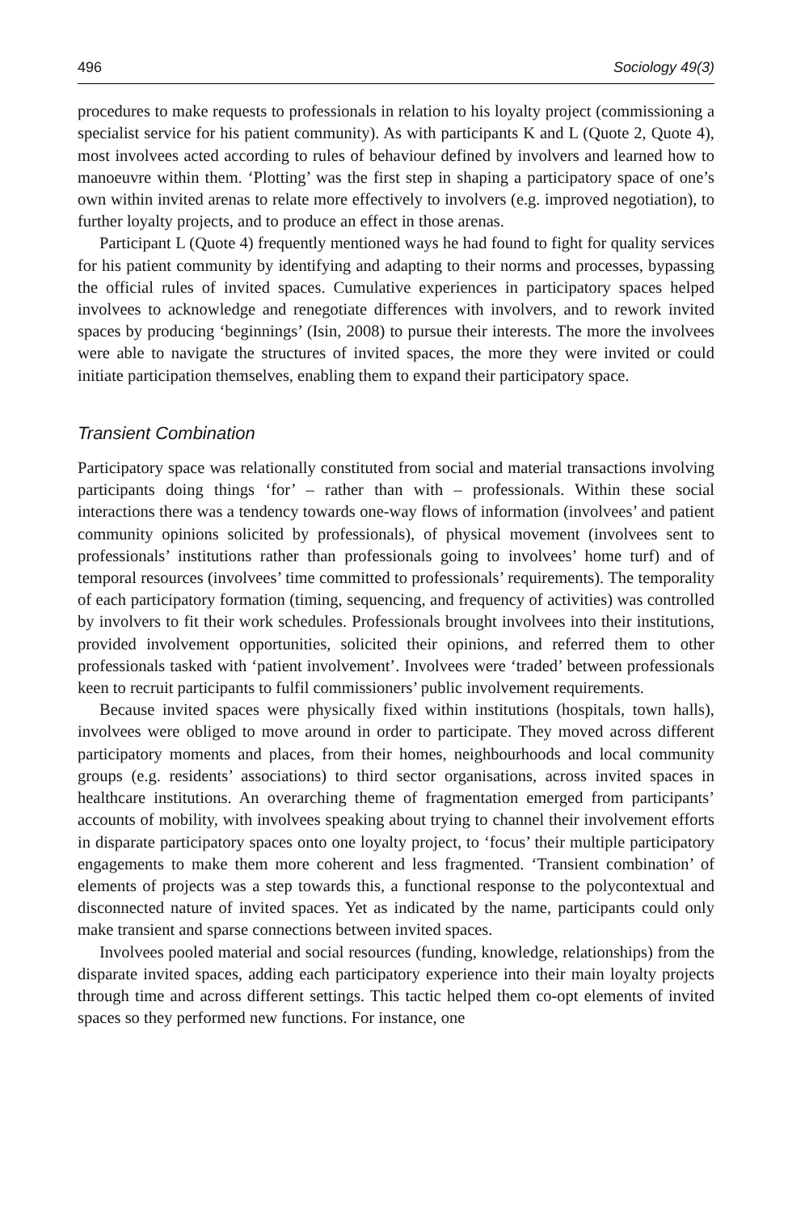496 Sociology 49(3)
procedures to make requests to professionals in relation to his loyalty project (commissioning a specialist service for his patient community). As with participants K and L (Quote 2, Quote 4), most involvees acted according to rules of behaviour defined by involvers and learned how to manoeuvre within them. ‘Plotting’ was the first step in shaping a participatory space of one’s own within invited arenas to relate more effectively to involvers (e.g. improved negotiation), to further loyalty projects, and to produce an effect in those arenas.
Participant L (Quote 4) frequently mentioned ways he had found to fight for quality services for his patient community by identifying and adapting to their norms and processes, bypassing the official rules of invited spaces. Cumulative experiences in participatory spaces helped involvees to acknowledge and renegotiate differences with involvers, and to rework invited spaces by producing ‘beginnings’ (Isin, 2008) to pursue their interests. The more the involvees were able to navigate the structures of invited spaces, the more they were invited or could initiate participation themselves, enabling them to expand their participatory space.
Transient Combination
Participatory space was relationally constituted from social and material transactions involving participants doing things ‘for’ – rather than with – professionals. Within these social interactions there was a tendency towards one-way flows of information (involvees’ and patient community opinions solicited by professionals), of physical movement (involvees sent to professionals’ institutions rather than professionals going to involvees’ home turf) and of temporal resources (involvees’ time committed to professionals’ requirements). The temporality of each participatory formation (timing, sequencing, and frequency of activities) was controlled by involvers to fit their work schedules. Professionals brought involvees into their institutions, provided involvement opportunities, solicited their opinions, and referred them to other professionals tasked with ‘patient involvement’. Involvees were ‘traded’ between professionals keen to recruit participants to fulfil commissioners’ public involvement requirements.
Because invited spaces were physically fixed within institutions (hospitals, town halls), involvees were obliged to move around in order to participate. They moved across different participatory moments and places, from their homes, neighbourhoods and local community groups (e.g. residents’ associations) to third sector organisations, across invited spaces in healthcare institutions. An overarching theme of fragmentation emerged from participants’ accounts of mobility, with involvees speaking about trying to channel their involvement efforts in disparate participatory spaces onto one loyalty project, to ‘focus’ their multiple participatory engagements to make them more coherent and less fragmented. ‘Transient combination’ of elements of projects was a step towards this, a functional response to the polycontextual and disconnected nature of invited spaces. Yet as indicated by the name, participants could only make transient and sparse connections between invited spaces.
Involvees pooled material and social resources (funding, knowledge, relationships) from the disparate invited spaces, adding each participatory experience into their main loyalty projects through time and across different settings. This tactic helped them co-opt elements of invited spaces so they performed new functions. For instance, one